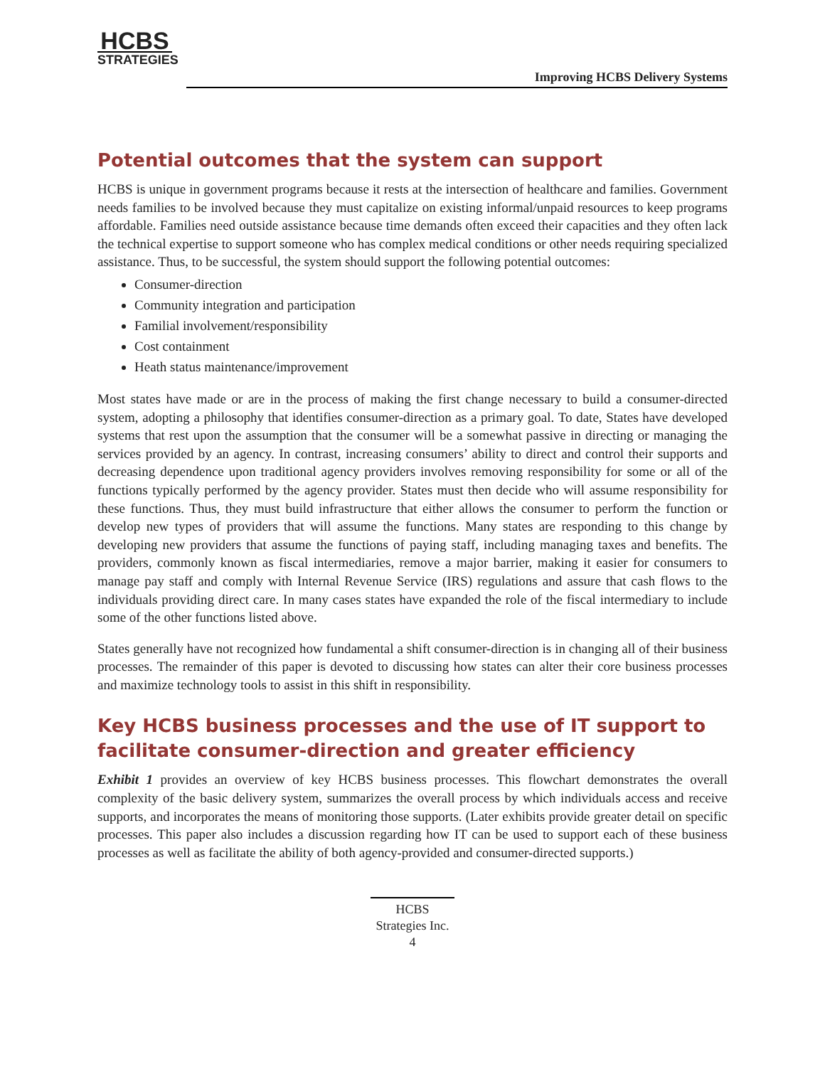HCBS
STRATEGIES
Improving HCBS Delivery Systems
Potential outcomes that the system can support
HCBS is unique in government programs because it rests at the intersection of healthcare and families. Government needs families to be involved because they must capitalize on existing informal/unpaid resources to keep programs affordable. Families need outside assistance because time demands often exceed their capacities and they often lack the technical expertise to support someone who has complex medical conditions or other needs requiring specialized assistance. Thus, to be successful, the system should support the following potential outcomes:
Consumer-direction
Community integration and participation
Familial involvement/responsibility
Cost containment
Heath status maintenance/improvement
Most states have made or are in the process of making the first change necessary to build a consumer-directed system, adopting a philosophy that identifies consumer-direction as a primary goal. To date, States have developed systems that rest upon the assumption that the consumer will be a somewhat passive in directing or managing the services provided by an agency. In contrast, increasing consumers’ ability to direct and control their supports and decreasing dependence upon traditional agency providers involves removing responsibility for some or all of the functions typically performed by the agency provider. States must then decide who will assume responsibility for these functions. Thus, they must build infrastructure that either allows the consumer to perform the function or develop new types of providers that will assume the functions. Many states are responding to this change by developing new providers that assume the functions of paying staff, including managing taxes and benefits. The providers, commonly known as fiscal intermediaries, remove a major barrier, making it easier for consumers to manage pay staff and comply with Internal Revenue Service (IRS) regulations and assure that cash flows to the individuals providing direct care. In many cases states have expanded the role of the fiscal intermediary to include some of the other functions listed above.
States generally have not recognized how fundamental a shift consumer-direction is in changing all of their business processes. The remainder of this paper is devoted to discussing how states can alter their core business processes and maximize technology tools to assist in this shift in responsibility.
Key HCBS business processes and the use of IT support to facilitate consumer-direction and greater efficiency
Exhibit 1 provides an overview of key HCBS business processes. This flowchart demonstrates the overall complexity of the basic delivery system, summarizes the overall process by which individuals access and receive supports, and incorporates the means of monitoring those supports. (Later exhibits provide greater detail on specific processes. This paper also includes a discussion regarding how IT can be used to support each of these business processes as well as facilitate the ability of both agency-provided and consumer-directed supports.)
HCBS
Strategies Inc.
4